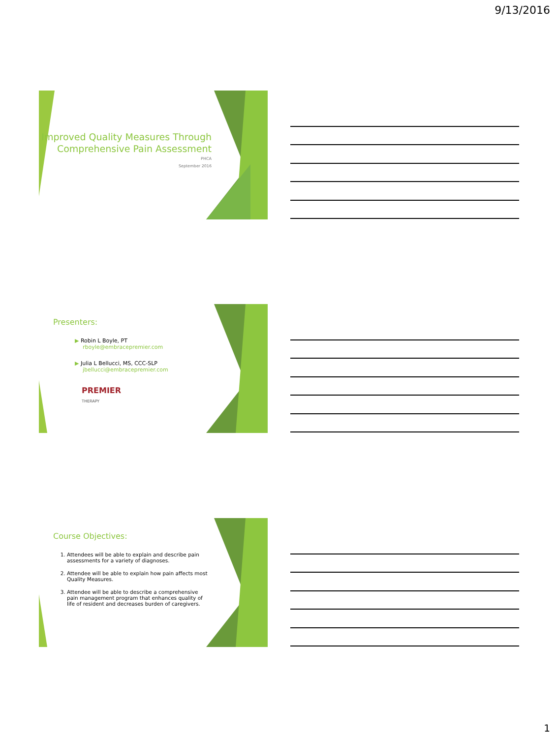9/13/2016
Improved Quality Measures Through Comprehensive Pain Assessment
PHCA
September 2016
Presenters:
▶ Robin L Boyle, PT
rboyle@embracepremier.com
▶ Julia L Bellucci, MS, CCC-SLP
jbellucci@embracepremier.com
PREMIER
THERAPY
Course Objectives:
1. Attendees will be able to explain and describe pain assessments for a variety of diagnoses.
2. Attendee will be able to explain how pain affects most Quality Measures.
3. Attendee will be able to describe a comprehensive pain management program that enhances quality of life of resident and decreases burden of caregivers.
1